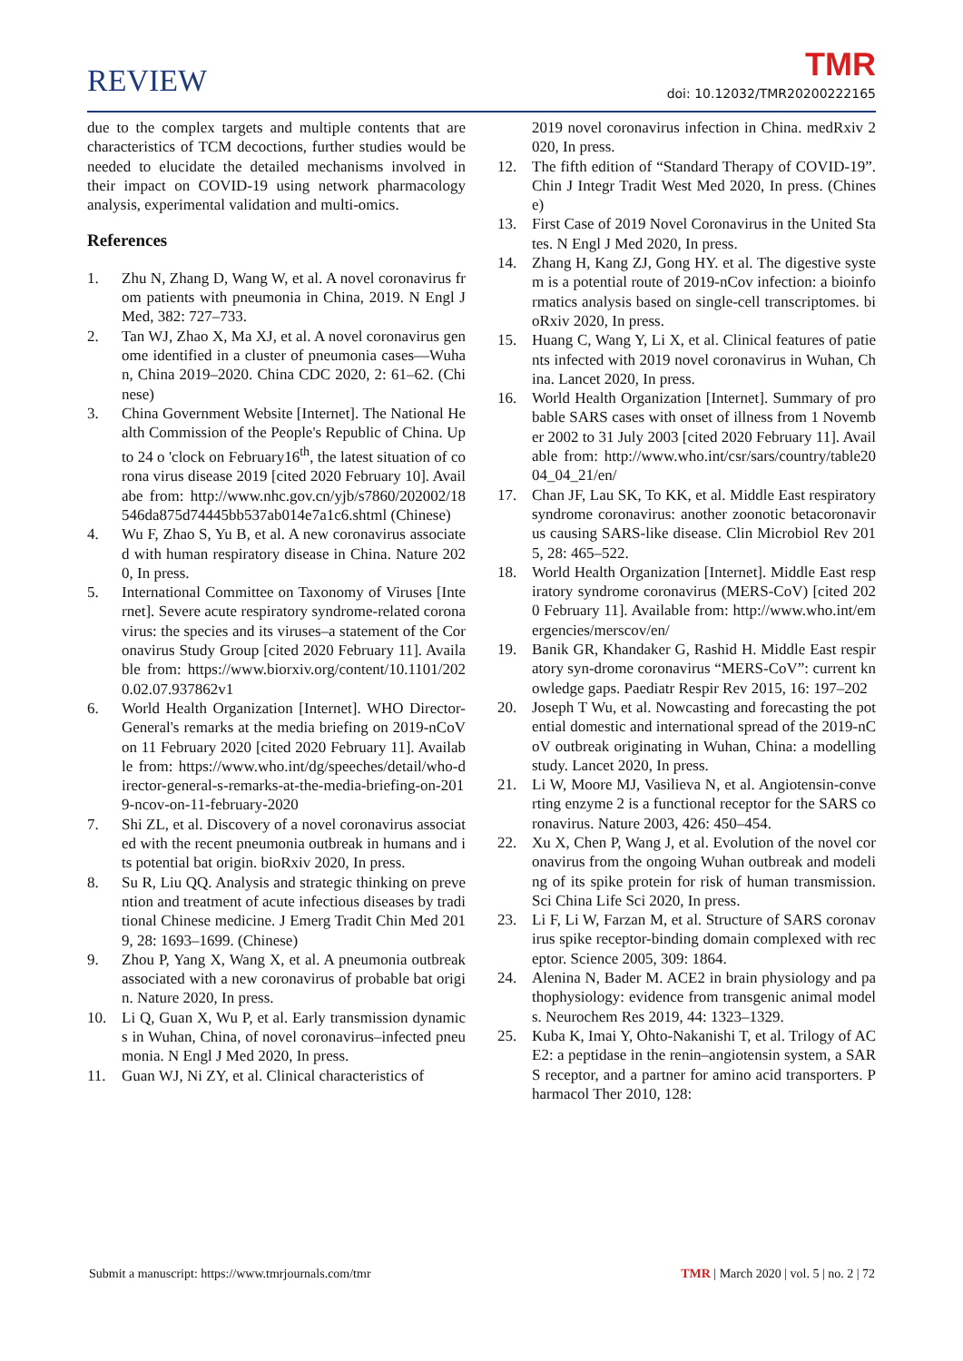REVIEW TMR doi: 10.12032/TMR20200222165
due to the complex targets and multiple contents that are characteristics of TCM decoctions, further studies would be needed to elucidate the detailed mechanisms involved in their impact on COVID-19 using network pharmacology analysis, experimental validation and multi-omics.
References
1. Zhu N, Zhang D, Wang W, et al. A novel coronavirus from patients with pneumonia in China, 2019. N Engl J Med, 382: 727–733.
2. Tan WJ, Zhao X, Ma XJ, et al. A novel coronavirus genome identified in a cluster of pneumonia cases—Wuhan, China 2019–2020. China CDC 2020, 2: 61–62. (Chinese)
3. China Government Website [Internet]. The National Health Commission of the People's Republic of China. Up to 24 o 'clock on February16<sup>th</sup>, the latest situation of corona virus disease 2019 [cited 2020 February 10]. Availabe from: http://www.nhc.gov.cn/yjb/s7860/202002/18546da875d74445bb537ab014e7a1c6.shtml (Chinese)
4. Wu F, Zhao S, Yu B, et al. A new coronavirus associated with human respiratory disease in China. Nature 2020, In press.
5. International Committee on Taxonomy of Viruses [Internet]. Severe acute respiratory syndrome-related coronavirus: the species and its viruses–a statement of the Coronavirus Study Group [cited 2020 February 11]. Available from: https://www.biorxiv.org/content/10.1101/2020.02.07.937862v1
6. World Health Organization [Internet]. WHO Director-General's remarks at the media briefing on 2019-nCoV on 11 February 2020 [cited 2020 February 11]. Available from: https://www.who.int/dg/speeches/detail/who-director-general-s-remarks-at-the-media-briefing-on-2019-ncov-on-11-february-2020
7. Shi ZL, et al. Discovery of a novel coronavirus associated with the recent pneumonia outbreak in humans and its potential bat origin. bioRxiv 2020, In press.
8. Su R, Liu QQ. Analysis and strategic thinking on prevention and treatment of acute infectious diseases by traditional Chinese medicine. J Emerg Tradit Chin Med 2019, 28: 1693–1699. (Chinese)
9. Zhou P, Yang X, Wang X, et al. A pneumonia outbreak associated with a new coronavirus of probable bat origin. Nature 2020, In press.
10. Li Q, Guan X, Wu P, et al. Early transmission dynamics in Wuhan, China, of novel coronavirus–infected pneumonia. N Engl J Med 2020, In press.
11. Guan WJ, Ni ZY, et al. Clinical characteristics of
2019 novel coronavirus infection in China. medRxiv 2020, In press.
12. The fifth edition of “Standard Therapy of COVID-19”. Chin J Integr Tradit West Med 2020, In press. (Chinese)
13. First Case of 2019 Novel Coronavirus in the United States. N Engl J Med 2020, In press.
14. Zhang H, Kang ZJ, Gong HY. et al. The digestive system is a potential route of 2019-nCov infection: a bioinformatics analysis based on single-cell transcriptomes. bioRxiv 2020, In press.
15. Huang C, Wang Y, Li X, et al. Clinical features of patients infected with 2019 novel coronavirus in Wuhan, China. Lancet 2020, In press.
16. World Health Organization [Internet]. Summary of probable SARS cases with onset of illness from 1 November 2002 to 31 July 2003 [cited 2020 February 11]. Available from: http://www.who.int/csr/sars/country/table2004_04_21/en/
17. Chan JF, Lau SK, To KK, et al. Middle East respiratory syndrome coronavirus: another zoonotic betacoronavirus causing SARS-like disease. Clin Microbiol Rev 2015, 28: 465–522.
18. World Health Organization [Internet]. Middle East respiratory syndrome coronavirus (MERS-CoV) [cited 2020 February 11]. Available from: http://www.who.int/emergencies/merscov/en/
19. Banik GR, Khandaker G, Rashid H. Middle East respiratory syn-drome coronavirus “MERS-CoV”: current knowledge gaps. Paediatr Respir Rev 2015, 16: 197–202
20. Joseph T Wu, et al. Nowcasting and forecasting the potential domestic and international spread of the 2019-nCoV outbreak originating in Wuhan, China: a modelling study. Lancet 2020, In press.
21. Li W, Moore MJ, Vasilieva N, et al. Angiotensin-converting enzyme 2 is a functional receptor for the SARS coronavirus. Nature 2003, 426: 450–454.
22. Xu X, Chen P, Wang J, et al. Evolution of the novel coronavirus from the ongoing Wuhan outbreak and modeling of its spike protein for risk of human transmission. Sci China Life Sci 2020, In press.
23. Li F, Li W, Farzan M, et al. Structure of SARS coronavirus spike receptor-binding domain complexed with receptor. Science 2005, 309: 1864.
24. Alenina N, Bader M. ACE2 in brain physiology and pathophysiology: evidence from transgenic animal models. Neurochem Res 2019, 44: 1323–1329.
25. Kuba K, Imai Y, Ohto-Nakanishi T, et al. Trilogy of ACE2: a peptidase in the renin–angiotensin system, a SARS receptor, and a partner for amino acid transporters. Pharmacol Ther 2010, 128:
Submit a manuscript: https://www.tmrjournals.com/tmr TMR | March 2020 | vol. 5 | no. 2 | 72